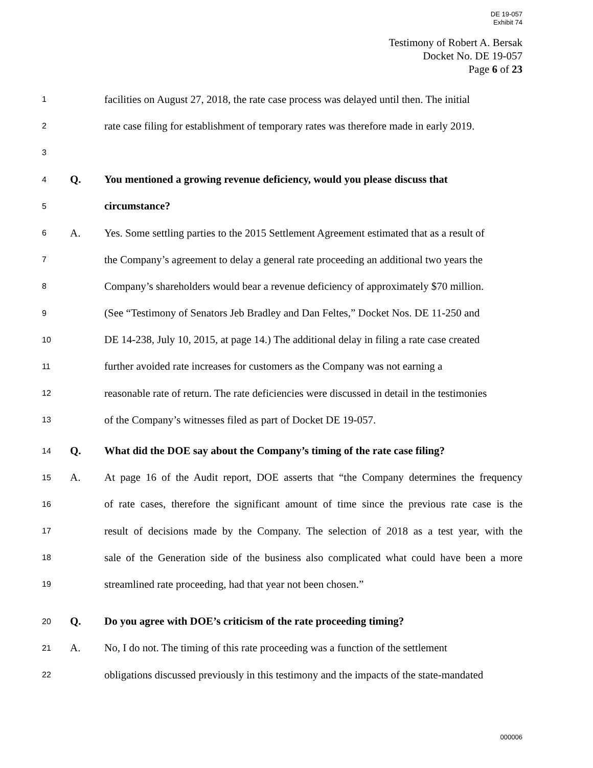DE 19-057
Exhibit 74
Testimony of Robert A. Bersak
Docket No. DE 19-057
Page 6 of 23
1 facilities on August 27, 2018, the rate case process was delayed until then. The initial
2 rate case filing for establishment of temporary rates was therefore made in early 2019.
3
4 Q. You mentioned a growing revenue deficiency, would you please discuss that
5 circumstance?
6 A. Yes. Some settling parties to the 2015 Settlement Agreement estimated that as a result of
7 the Company’s agreement to delay a general rate proceeding an additional two years the
8 Company’s shareholders would bear a revenue deficiency of approximately $70 million.
9 (See “Testimony of Senators Jeb Bradley and Dan Feltes,” Docket Nos. DE 11-250 and
10 DE 14-238, July 10, 2015, at page 14.) The additional delay in filing a rate case created
11 further avoided rate increases for customers as the Company was not earning a
12 reasonable rate of return. The rate deficiencies were discussed in detail in the testimonies
13 of the Company’s witnesses filed as part of Docket DE 19-057.
14 Q. What did the DOE say about the Company’s timing of the rate case filing?
15 A. At page 16 of the Audit report, DOE asserts that “the Company determines the frequency
16 of rate cases, therefore the significant amount of time since the previous rate case is the
17 result of decisions made by the Company. The selection of 2018 as a test year, with the
18 sale of the Generation side of the business also complicated what could have been a more
19 streamlined rate proceeding, had that year not been chosen.”
20 Q. Do you agree with DOE’s criticism of the rate proceeding timing?
21 A. No, I do not. The timing of this rate proceeding was a function of the settlement
22 obligations discussed previously in this testimony and the impacts of the state-mandated
000006